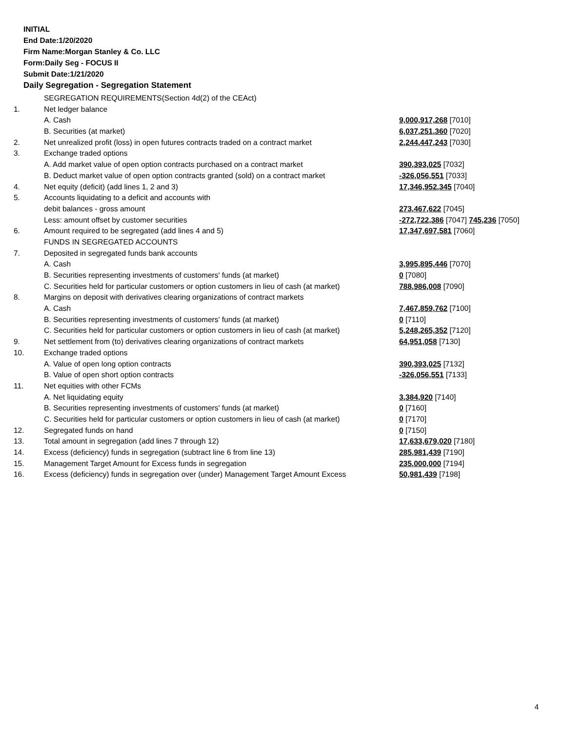INITIAL
End Date:1/20/2020
Firm Name:Morgan Stanley & Co. LLC
Form:Daily Seg - FOCUS II
Submit Date:1/21/2020
Daily Segregation - Segregation Statement
| | SEGREGATION REQUIREMENTS(Section 4d(2) of the CEAct) | |
| 1. | Net ledger balance | |
| | A. Cash | 9,000,917,268 [7010] |
| | B. Securities (at market) | 6,037,251,360 [7020] |
| 2. | Net unrealized profit (loss) in open futures contracts traded on a contract market | 2,244,447,243 [7030] |
| 3. | Exchange traded options | |
| | A. Add market value of open option contracts purchased on a contract market | 390,393,025 [7032] |
| | B. Deduct market value of open option contracts granted (sold) on a contract market | -326,056,551 [7033] |
| 4. | Net equity (deficit) (add lines 1, 2 and 3) | 17,346,952,345 [7040] |
| 5. | Accounts liquidating to a deficit and accounts with | |
| | debit balances - gross amount | 273,467,622 [7045] |
| | Less: amount offset by customer securities | -272,722,386 [7047] 745,236 [7050] |
| 6. | Amount required to be segregated (add lines 4 and 5) | 17,347,697,581 [7060] |
| | FUNDS IN SEGREGATED ACCOUNTS | |
| 7. | Deposited in segregated funds bank accounts | |
| | A. Cash | 3,995,895,446 [7070] |
| | B. Securities representing investments of customers' funds (at market) | 0 [7080] |
| | C. Securities held for particular customers or option customers in lieu of cash (at market) | 788,986,008 [7090] |
| 8. | Margins on deposit with derivatives clearing organizations of contract markets | |
| | A. Cash | 7,467,859,762 [7100] |
| | B. Securities representing investments of customers' funds (at market) | 0 [7110] |
| | C. Securities held for particular customers or option customers in lieu of cash (at market) | 5,248,265,352 [7120] |
| 9. | Net settlement from (to) derivatives clearing organizations of contract markets | 64,951,058 [7130] |
| 10. | Exchange traded options | |
| | A. Value of open long option contracts | 390,393,025 [7132] |
| | B. Value of open short option contracts | -326,056,551 [7133] |
| 11. | Net equities with other FCMs | |
| | A. Net liquidating equity | 3,384,920 [7140] |
| | B. Securities representing investments of customers' funds (at market) | 0 [7160] |
| | C. Securities held for particular customers or option customers in lieu of cash (at market) | 0 [7170] |
| 12. | Segregated funds on hand | 0 [7150] |
| 13. | Total amount in segregation (add lines 7 through 12) | 17,633,679,020 [7180] |
| 14. | Excess (deficiency) funds in segregation (subtract line 6 from line 13) | 285,981,439 [7190] |
| 15. | Management Target Amount for Excess funds in segregation | 235,000,000 [7194] |
| 16. | Excess (deficiency) funds in segregation over (under) Management Target Amount Excess | 50,981,439 [7198] |
4